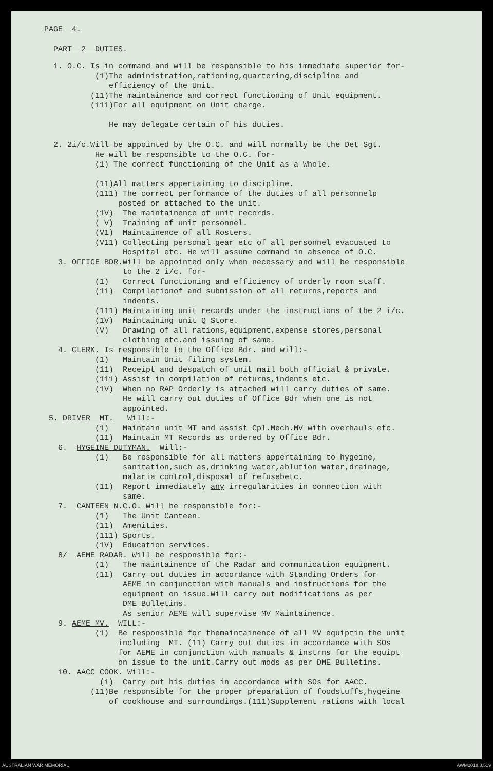PAGE 4.
PART 2 DUTIES.
1. O.C. Is in command and will be responsible to his immediate superior for- (1)The administration,rationing,quartering,discipline and efficiency of the Unit. (11)The maintainence and correct functioning of Unit equipment. (111)For all equipment on Unit charge. He may delegate certain of his duties.
2. 2i/c.Will be appointed by the O.C. and will normally be the Det Sgt. He will be responsible to the O.C. for- (1) The correct functioning of the Unit as a Whole. (11)All matters appertaining to discipline. (111) The correct performance of the duties of all personnelp posted or attached to the unit. (1V) The maintainence of unit records. ( V) Training of unit personnel. (V1) Maintainence of all Rosters. (V11) Collecting personal gear etc of all personnel evacuated to Hospital etc. He will assume command in absence of O.C. 3. OFFICE BDR.Will be appointed only when necessary and will be responsible to the 2 i/c. for- (1) Correct functioning and efficiency of orderly room staff. (11) Compilationof and submission of all returns,reports and indents. (111) Maintaining unit records under the instructions of the 2 i/c. (1V) Maintaining unit Q Store. (V) Drawing of all rations,equipment,expense stores,personal clothing etc.and issuing of same. 4. CLERK. Is responsible to the Office Bdr. and will:- (1) Maintain Unit filing system. (11) Receipt and despatch of unit mail both official & private. (111) Assist in compilation of returns,indents etc. (1V) When no RAP Orderly is attached will carry duties of same. He will carry out duties of Office Bdr when one is not appointed. 5. DRIVER MT. Will:- (1) Maintain unit MT and assist Cpl.Mech.MV with overhauls etc. (11) Maintain MT Records as ordered by Office Bdr. 6. HYGEINE DUTYMAN. Will:- (1) Be responsible for all matters appertaining to hygeine, sanitation,such as,drinking water,ablution water,drainage, malaria control,disposal of refusebetc. (11) Report immediately any irregularities in connection with same. 7. CANTEEN N.C.O. Will be responsible for:- (1) The Unit Canteen. (11) Amenities. (111) Sports. (1V) Education services. 8/ AEME RADAR. Will be responsible for:- (1) The maintainence of the Radar and communication equipment. (11) Carry out duties in accordance with Standing Orders for AEME in conjunction with manuals and instructions for the equipment on issue.Will carry out modifications as per DME Bulletins. As senior AEME will supervise MV Maintainence. 9. AEME MV. WILL:- (1) Be responsible for themaintainence of all MV equiptin the unit including MT. (11) Carry out duties in accordance with SOs for AEME in conjunction with manuals & instrns for the equipt on issue to the unit.Carry out mods as per DME Bulletins. 10. AACC COOK. Will:- (1) Carry out his duties in accordance with SOs for AACC. (11)Be responsible for the proper preparation of foodstuffs,hygeine of cookhouse and surroundings.(111)Supplement rations with local
AUSTRALIAN WAR MEMORIAL AWM2018.8.519